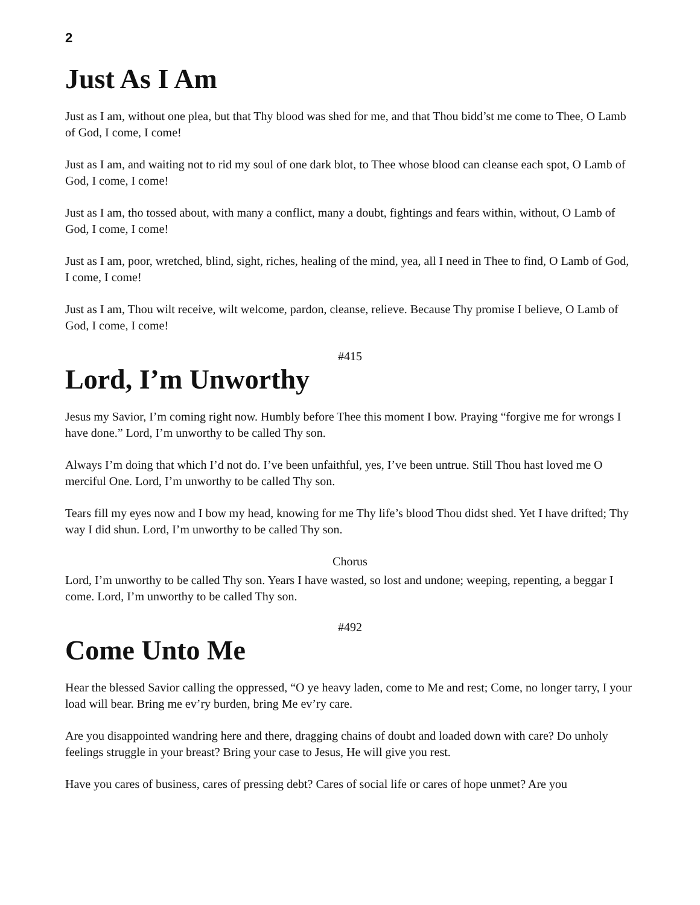2
Just As I Am
Just as I am, without one plea, but that Thy blood was shed for me, and that Thou bidd’st me come to Thee, O Lamb of God, I come, I come!
Just as I am, and waiting not to rid my soul of one dark blot, to Thee whose blood can cleanse each spot, O Lamb of God, I come, I come!
Just as I am, tho tossed about, with many a conflict, many a doubt, fightings and fears within, without, O Lamb of God, I come, I come!
Just as I am, poor, wretched, blind, sight, riches, healing of the mind, yea, all I need in Thee to find, O Lamb of God, I come, I come!
Just as I am, Thou wilt receive, wilt welcome, pardon, cleanse, relieve. Because Thy promise I believe, O Lamb of God, I come, I come!
#415
Lord, I’m Unworthy
Jesus my Savior, I’m coming right now. Humbly before Thee this moment I bow. Praying “forgive me for wrongs I have done.” Lord, I’m unworthy to be called Thy son.
Always I’m doing that which I’d not do. I’ve been unfaithful, yes, I’ve been untrue. Still Thou hast loved me O merciful One. Lord, I’m unworthy to be called Thy son.
Tears fill my eyes now and I bow my head, knowing for me Thy life’s blood Thou didst shed. Yet I have drifted; Thy way I did shun. Lord, I’m unworthy to be called Thy son.
Chorus
Lord, I’m unworthy to be called Thy son. Years I have wasted, so lost and undone; weeping, repenting, a beggar I come. Lord, I’m unworthy to be called Thy son.
#492
Come Unto Me
Hear the blessed Savior calling the oppressed, “O ye heavy laden, come to Me and rest; Come, no longer tarry, I your load will bear. Bring me ev’ry burden, bring Me ev’ry care.
Are you disappointed wandring here and there, dragging chains of doubt and loaded down with care? Do unholy feelings struggle in your breast? Bring your case to Jesus, He will give you rest.
Have you cares of business, cares of pressing debt? Cares of social life or cares of hope unmet? Are you